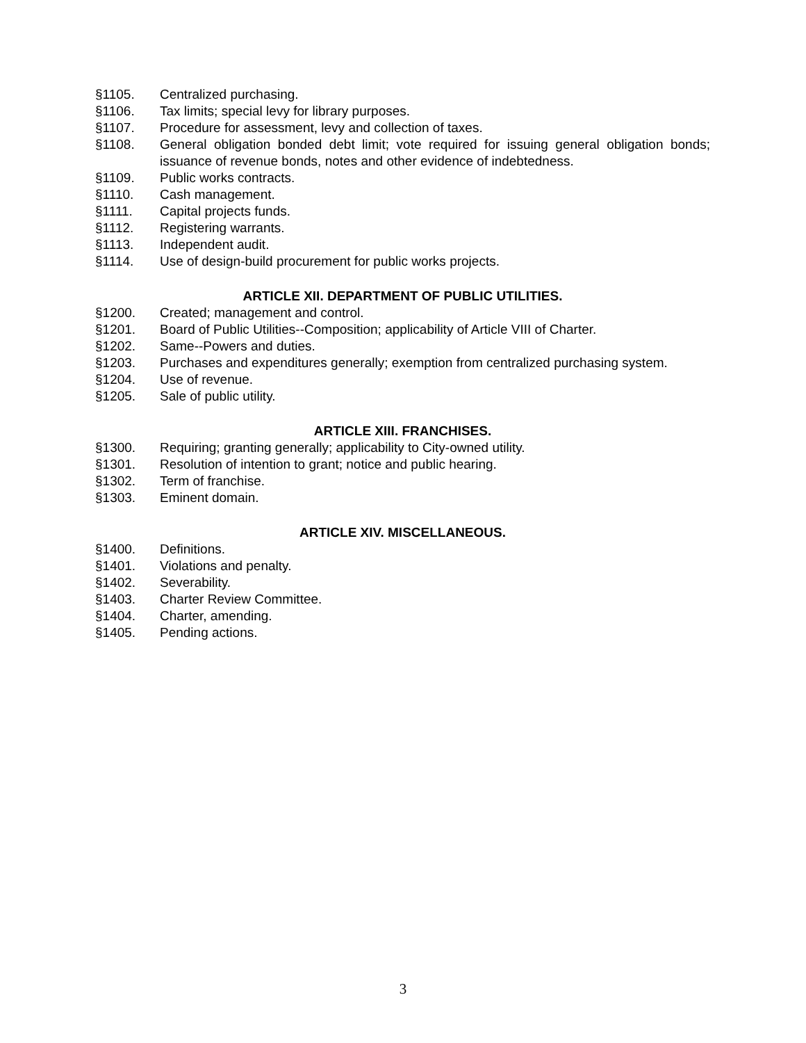§1105. Centralized purchasing.
§1106. Tax limits; special levy for library purposes.
§1107. Procedure for assessment, levy and collection of taxes.
§1108. General obligation bonded debt limit; vote required for issuing general obligation bonds; issuance of revenue bonds, notes and other evidence of indebtedness.
§1109. Public works contracts.
§1110. Cash management.
§1111. Capital projects funds.
§1112. Registering warrants.
§1113. Independent audit.
§1114. Use of design-build procurement for public works projects.
ARTICLE XII. DEPARTMENT OF PUBLIC UTILITIES.
§1200. Created; management and control.
§1201. Board of Public Utilities--Composition; applicability of Article VIII of Charter.
§1202. Same--Powers and duties.
§1203. Purchases and expenditures generally; exemption from centralized purchasing system.
§1204. Use of revenue.
§1205. Sale of public utility.
ARTICLE XIII. FRANCHISES.
§1300. Requiring; granting generally; applicability to City-owned utility.
§1301. Resolution of intention to grant; notice and public hearing.
§1302. Term of franchise.
§1303. Eminent domain.
ARTICLE XIV. MISCELLANEOUS.
§1400. Definitions.
§1401. Violations and penalty.
§1402. Severability.
§1403. Charter Review Committee.
§1404. Charter, amending.
§1405. Pending actions.
3